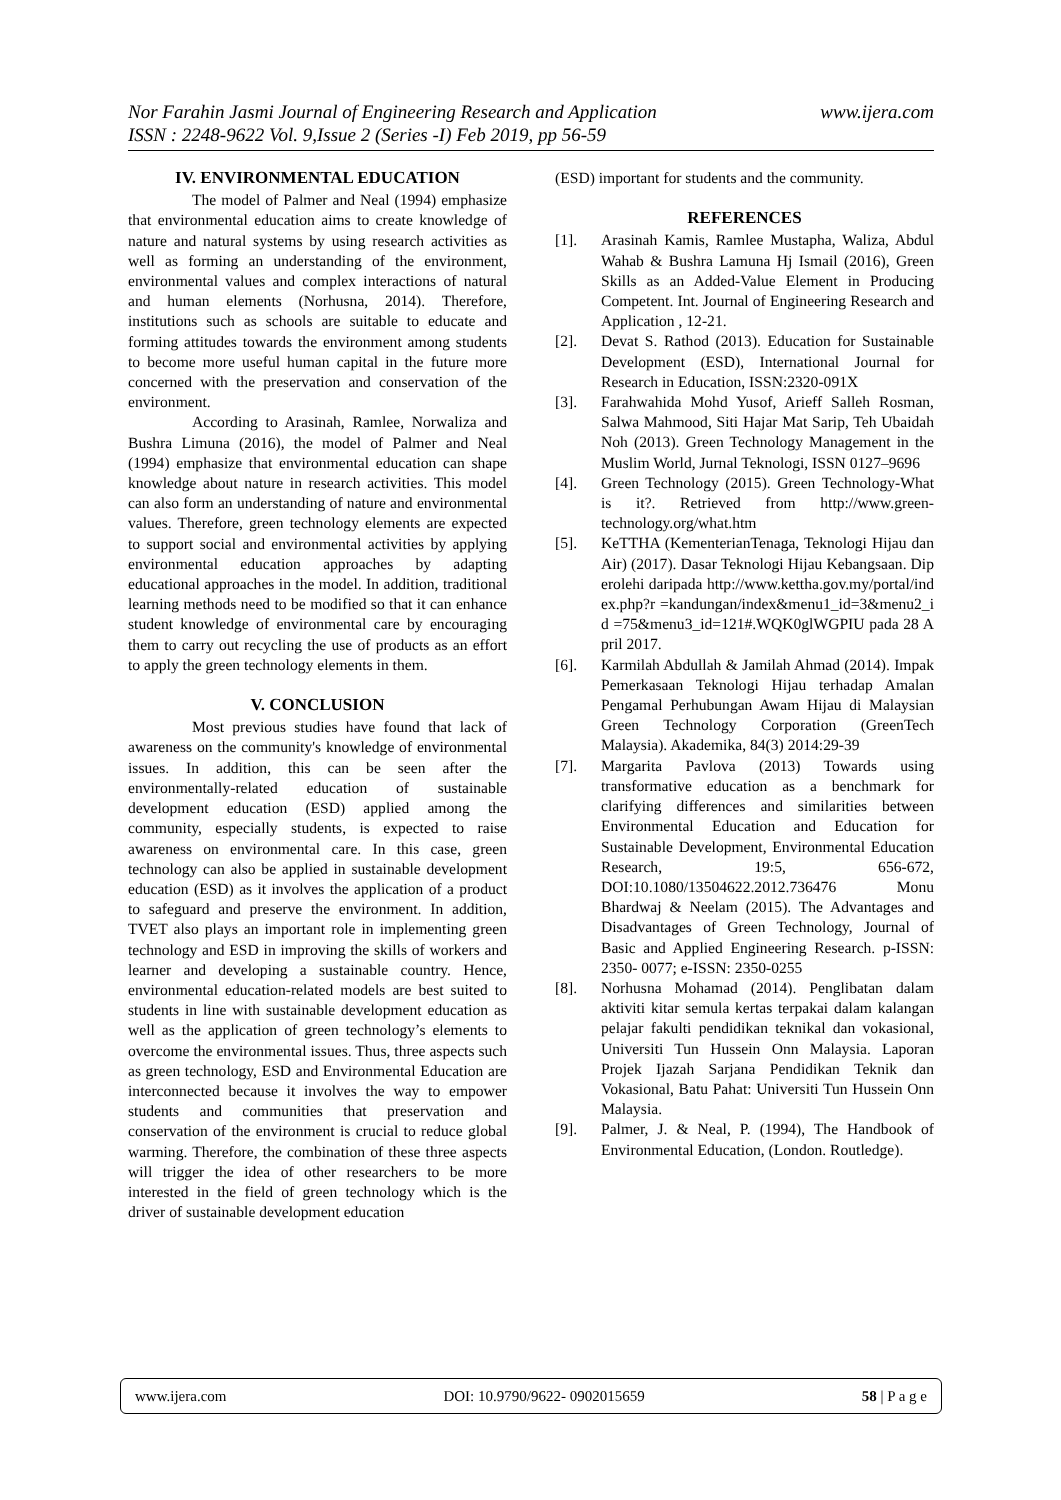www.ijera.com Nor Farahin Jasmi Journal of Engineering Research and Application
ISSN : 2248-9622 Vol. 9,Issue 2 (Series -I) Feb 2019, pp 56-59
IV. ENVIRONMENTAL EDUCATION
The model of Palmer and Neal (1994) emphasize that environmental education aims to create knowledge of nature and natural systems by using research activities as well as forming an understanding of the environment, environmental values and complex interactions of natural and human elements (Norhusna, 2014). Therefore, institutions such as schools are suitable to educate and forming attitudes towards the environment among students to become more useful human capital in the future more concerned with the preservation and conservation of the environment.
According to Arasinah, Ramlee, Norwaliza and Bushra Limuna (2016), the model of Palmer and Neal (1994) emphasize that environmental education can shape knowledge about nature in research activities. This model can also form an understanding of nature and environmental values. Therefore, green technology elements are expected to support social and environmental activities by applying environmental education approaches by adapting educational approaches in the model. In addition, traditional learning methods need to be modified so that it can enhance student knowledge of environmental care by encouraging them to carry out recycling the use of products as an effort to apply the green technology elements in them.
V. CONCLUSION
Most previous studies have found that lack of awareness on the community's knowledge of environmental issues. In addition, this can be seen after the environmentally-related education of sustainable development education (ESD) applied among the community, especially students, is expected to raise awareness on environmental care. In this case, green technology can also be applied in sustainable development education (ESD) as it involves the application of a product to safeguard and preserve the environment. In addition, TVET also plays an important role in implementing green technology and ESD in improving the skills of workers and learner and developing a sustainable country. Hence, environmental education-related models are best suited to students in line with sustainable development education as well as the application of green technology’s elements to overcome the environmental issues. Thus, three aspects such as green technology, ESD and Environmental Education are interconnected because it involves the way to empower students and communities that preservation and conservation of the environment is crucial to reduce global warming. Therefore, the combination of these three aspects will trigger the idea of other researchers to be more interested in the field of green technology which is the driver of sustainable development education
(ESD) important for students and the community.
REFERENCES
[1]. Arasinah Kamis, Ramlee Mustapha, Waliza, Abdul Wahab & Bushra Lamuna Hj Ismail (2016), Green Skills as an Added-Value Element in Producing Competent. Int. Journal of Engineering Research and Application , 12-21.
[2]. Devat S. Rathod (2013). Education for Sustainable Development (ESD), International Journal for Research in Education, ISSN:2320-091X
[3]. Farahwahida Mohd Yusof, Arieff Salleh Rosman, Salwa Mahmood, Siti Hajar Mat Sarip, Teh Ubaidah Noh (2013). Green Technology Management in the Muslim World, Jurnal Teknologi, ISSN 0127–9696
[4]. Green Technology (2015). Green Technology-What is it?. Retrieved from http://www.green-technology.org/what.htm
[5]. KeTTHA (KementerianTenaga, Teknologi Hijau dan Air) (2017). Dasar Teknologi Hijau Kebangsaan. Diperolehi daripada http://www.kettha.gov.my/portal/index.php?r =kandungan/index&menu1_id=3&menu2_id =75&menu3_id=121#.WQK0glWGPIU pada 28 April 2017.
[6]. Karmilah Abdullah & Jamilah Ahmad (2014). Impak Pemerkasaan Teknologi Hijau terhadap Amalan Pengamal Perhubungan Awam Hijau di Malaysian Green Technology Corporation (GreenTech Malaysia). Akademika, 84(3) 2014:29-39
[7]. Margarita Pavlova (2013) Towards using transformative education as a benchmark for clarifying differences and similarities between Environmental Education and Education for Sustainable Development, Environmental Education Research, 19:5, 656-672, DOI:10.1080/13504622.2012.736476 Monu Bhardwaj & Neelam (2015). The Advantages and Disadvantages of Green Technology, Journal of Basic and Applied Engineering Research. p-ISSN: 2350- 0077; e-ISSN: 2350-0255
[8]. Norhusna Mohamad (2014). Penglibatan dalam aktiviti kitar semula kertas terpakai dalam kalangan pelajar fakulti pendidikan teknikal dan vokasional, Universiti Tun Hussein Onn Malaysia. Laporan Projek Ijazah Sarjana Pendidikan Teknik dan Vokasional, Batu Pahat: Universiti Tun Hussein Onn Malaysia.
[9]. Palmer, J. & Neal, P. (1994), The Handbook of Environmental Education, (London. Routledge).
www.ijera.com DOI: 10.9790/9622- 0902015659 58 | P a g e